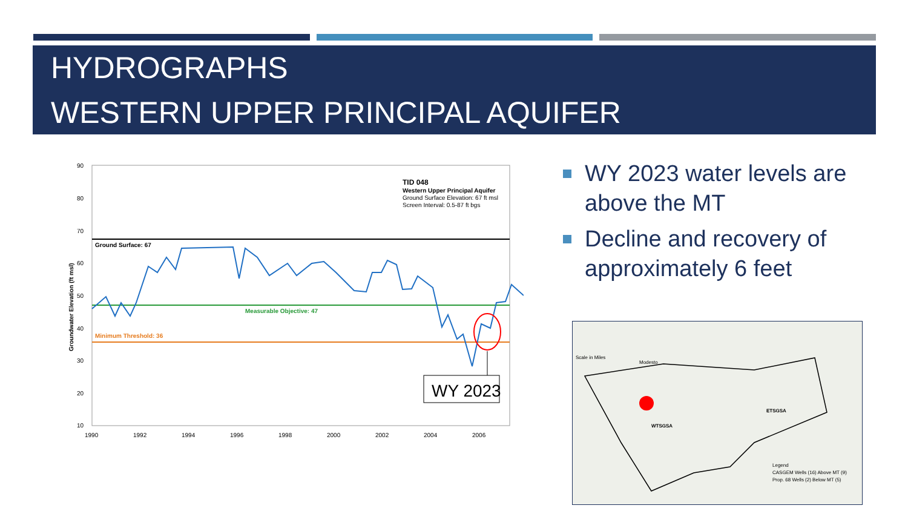HYDROGRAPHS
WESTERN UPPER PRINCIPAL AQUIFER
90
80
70
60
50
40
30
20
10
1990
1992
1994
1996
1998
2000
2002
2004
2006
Groundwater Elevation (ft msl)
Ground Surface: 67
Measurable Objective: 47
Minimum Threshold: 36
TID 048
Western Upper Principal Aquifer
Ground Surface Elevation: 67 ft msl
Screen Interval: 0.5-87 ft bgs
WY 2023
WY 2023 water levels are above the MT
Decline and recovery of approximately 6 feet
WTSGSA
ETSGSA
Modesto
Legend
CASGEM Wells (16) Above MT (9)
Prop. 68 Wells (2) Below MT (5)
Scale in Miles